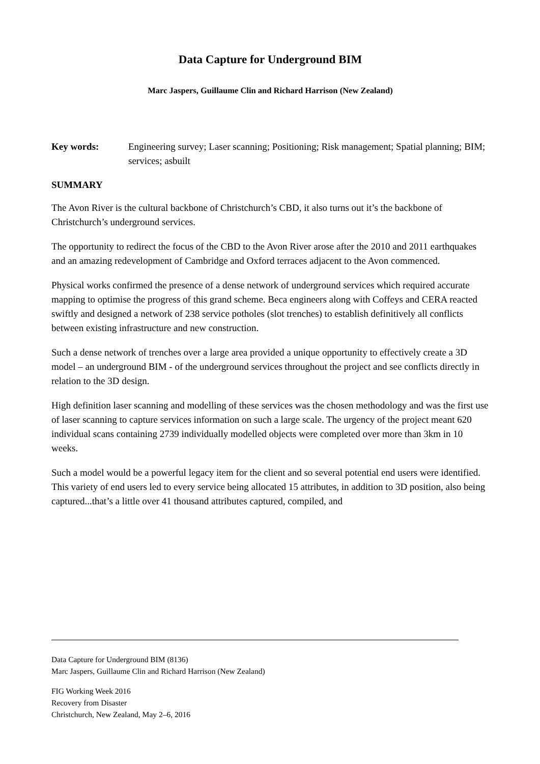Data Capture for Underground BIM
Marc Jaspers, Guillaume Clin and Richard Harrison (New Zealand)
Key words: Engineering survey; Laser scanning; Positioning; Risk management; Spatial planning; BIM; services; asbuilt
SUMMARY
The Avon River is the cultural backbone of Christchurch’s CBD, it also turns out it’s the backbone of Christchurch’s underground services.
The opportunity to redirect the focus of the CBD to the Avon River arose after the 2010 and 2011 earthquakes and an amazing redevelopment of Cambridge and Oxford terraces adjacent to the Avon commenced.
Physical works confirmed the presence of a dense network of underground services which required accurate mapping to optimise the progress of this grand scheme. Beca engineers along with Coffeys and CERA reacted swiftly and designed a network of 238 service potholes (slot trenches) to establish definitively all conflicts between existing infrastructure and new construction.
Such a dense network of trenches over a large area provided a unique opportunity to effectively create a 3D model – an underground BIM - of the underground services throughout the project and see conflicts directly in relation to the 3D design.
High definition laser scanning and modelling of these services was the chosen methodology and was the first use of laser scanning to capture services information on such a large scale. The urgency of the project meant 620 individual scans containing 2739 individually modelled objects were completed over more than 3km in 10 weeks.
Such a model would be a powerful legacy item for the client and so several potential end users were identified. This variety of end users led to every service being allocated 15 attributes, in addition to 3D position, also being captured...that’s a little over 41 thousand attributes captured, compiled, and
Data Capture for Underground BIM (8136)
Marc Jaspers, Guillaume Clin and Richard Harrison (New Zealand)
FIG Working Week 2016
Recovery from Disaster
Christchurch, New Zealand, May 2–6, 2016